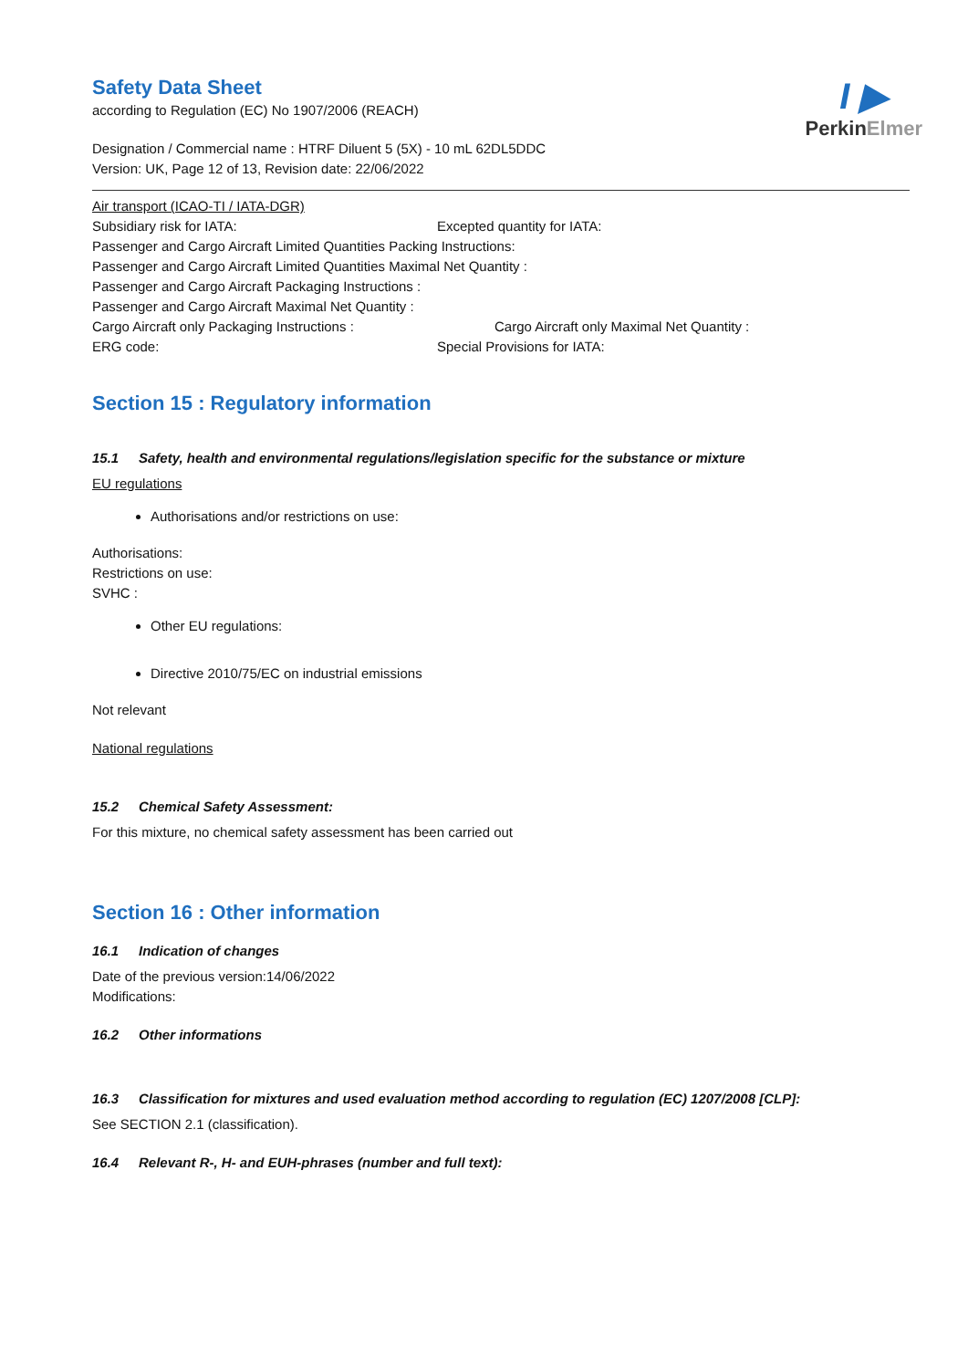I ▶
PerkinElmer
Safety Data Sheet
according to Regulation (EC) No 1907/2006 (REACH)
Designation / Commercial name : HTRF Diluent 5 (5X) - 10 mL 62DL5DDC
Version: UK, Page 12 of 13, Revision date: 22/06/2022
Air transport (ICAO-TI / IATA-DGR)
Subsidiary risk for IATA: Excepted quantity for IATA:
Passenger and Cargo Aircraft Limited Quantities Packing Instructions:
Passenger and Cargo Aircraft Limited Quantities Maximal Net Quantity :
Passenger and Cargo Aircraft Packaging Instructions :
Passenger and Cargo Aircraft Maximal Net Quantity :
Cargo Aircraft only Packaging Instructions : Cargo Aircraft only Maximal Net Quantity :
ERG code: Special Provisions for IATA:
Section 15 : Regulatory information
15.1 Safety, health and environmental regulations/legislation specific for the substance or mixture
EU regulations
Authorisations and/or restrictions on use:
Authorisations:
Restrictions on use:
SVHC :
Other EU regulations:
Directive 2010/75/EC on industrial emissions
Not relevant
National regulations
15.2 Chemical Safety Assessment:
For this mixture, no chemical safety assessment has been carried out
Section 16 : Other information
16.1 Indication of changes
Date of the previous version:14/06/2022
Modifications:
16.2 Other informations
16.3 Classification for mixtures and used evaluation method according to regulation (EC) 1207/2008 [CLP]:
See SECTION 2.1 (classification).
16.4 Relevant R-, H- and EUH-phrases (number and full text):